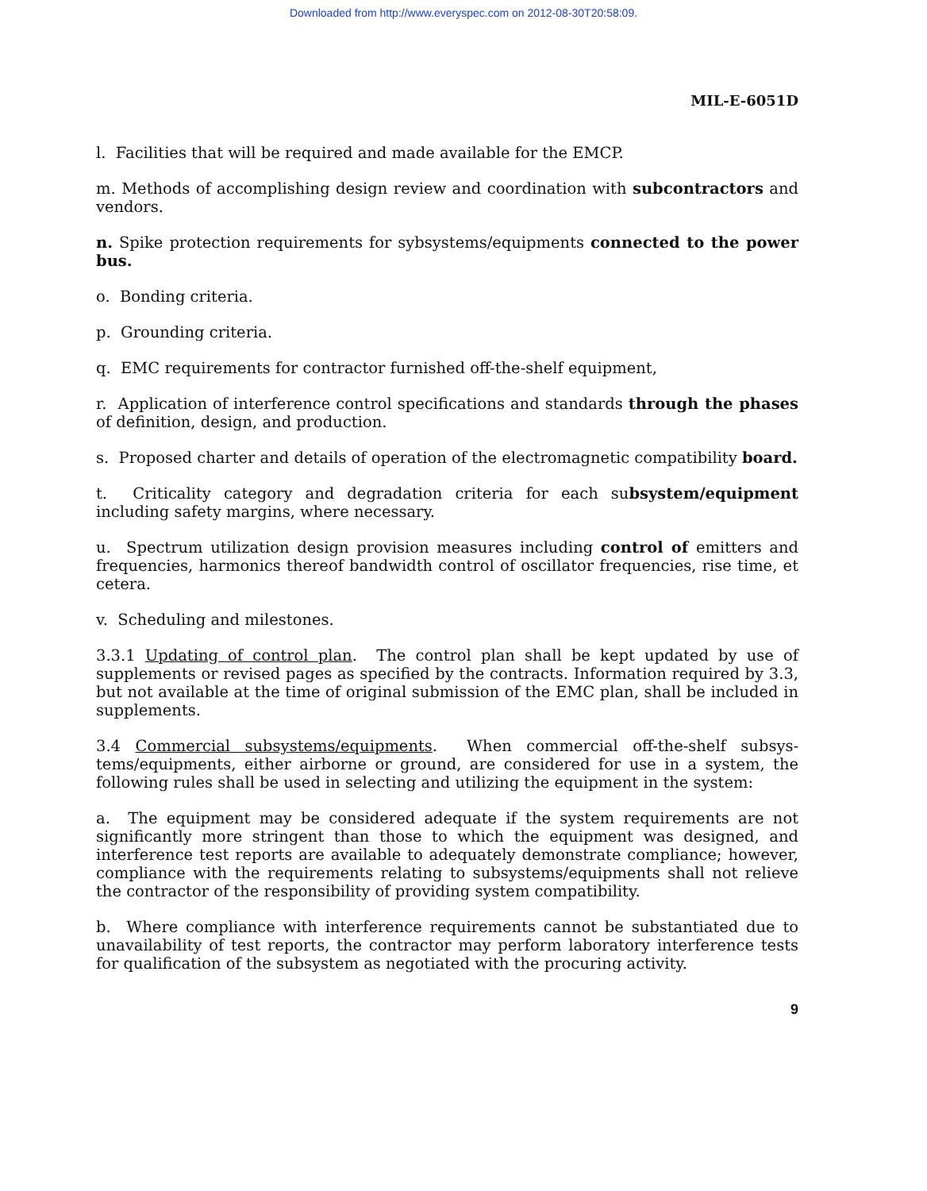Downloaded from http://www.everyspec.com on 2012-08-30T20:58:09.
MIL-E-6051D
l. Facilities that will be required and made available for the EMCP.
m. Methods of accomplishing design review and coordination with subcontractors and vendors.
n. Spike protection requirements for sybsystems/equipments connected to the power bus.
o. Bonding criteria.
p. Grounding criteria.
q. EMC requirements for contractor furnished off-the-shelf equipment,
r. Application of interference control specifications and standards through the phases of definition, design, and production.
s. Proposed charter and details of operation of the electromagnetic compatibility board.
t. Criticality category and degradation criteria for each subsystem/equipment including safety margins, where necessary.
u. Spectrum utilization design provision measures including control of emitters and frequencies, harmonics thereof bandwidth control of oscillator frequencies, rise time, et cetera.
v. Scheduling and milestones.
3.3.1 Updating of control plan. The control plan shall be kept updated by use of supplements or revised pages as specified by the contracts. Information required by 3.3, but not available at the time of original submission of the EMC plan, shall be included in supplements.
3.4 Commercial subsystems/equipments. When commercial off-the-shelf subsys-tems/equipments, either airborne or ground, are considered for use in a system, the following rules shall be used in selecting and utilizing the equipment in the system:
a. The equipment may be considered adequate if the system requirements are not significantly more stringent than those to which the equipment was designed, and interference test reports are available to adequately demonstrate compliance; however, compliance with the requirements relating to subsystems/equipments shall not relieve the contractor of the responsibility of providing system compatibility.
b. Where compliance with interference requirements cannot be substantiated due to unavailability of test reports, the contractor may perform laboratory interference tests for qualification of the subsystem as negotiated with the procuring activity.
9